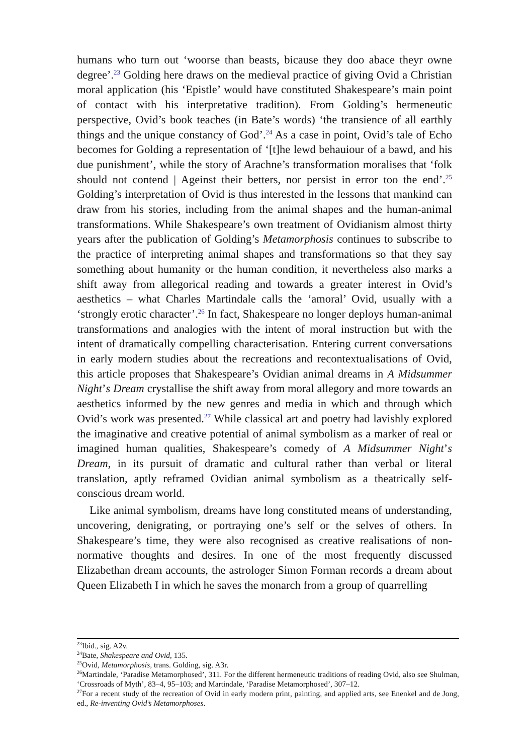humans who turn out ‘woorse than beasts, bicause they doo abace theyr owne degree’.<sup>23</sup> Golding here draws on the medieval practice of giving Ovid a Christian moral application (his ‘Epistle’ would have constituted Shakespeare’s main point of contact with his interpretative tradition). From Golding’s hermeneutic perspective, Ovid’s book teaches (in Bate’s words) ‘the transience of all earthly things and the unique constancy of God’.<sup>24</sup> As a case in point, Ovid’s tale of Echo becomes for Golding a representation of ‘[t]he lewd behauiour of a bawd, and his due punishment’, while the story of Arachne’s transformation moralises that ‘folk should not contend | Ageinst their betters, nor persist in error too the end’.<sup>25</sup> Golding’s interpretation of Ovid is thus interested in the lessons that mankind can draw from his stories, including from the animal shapes and the human-animal transformations. While Shakespeare’s own treatment of Ovidianism almost thirty years after the publication of Golding’s Metamorphosis continues to subscribe to the practice of interpreting animal shapes and transformations so that they say something about humanity or the human condition, it nevertheless also marks a shift away from allegorical reading and towards a greater interest in Ovid’s aesthetics – what Charles Martindale calls the ‘amoral’ Ovid, usually with a ‘strongly erotic character’.<sup>26</sup> In fact, Shakespeare no longer deploys human-animal transformations and analogies with the intent of moral instruction but with the intent of dramatically compelling characterisation. Entering current conversations in early modern studies about the recreations and recontextualisations of Ovid, this article proposes that Shakespeare’s Ovidian animal dreams in A Midsummer Night’s Dream crystallise the shift away from moral allegory and more towards an aesthetics informed by the new genres and media in which and through which Ovid’s work was presented.<sup>27</sup> While classical art and poetry had lavishly explored the imaginative and creative potential of animal symbolism as a marker of real or imagined human qualities, Shakespeare’s comedy of A Midsummer Night’s Dream, in its pursuit of dramatic and cultural rather than verbal or literal translation, aptly reframed Ovidian animal symbolism as a theatrically self-conscious dream world.
Like animal symbolism, dreams have long constituted means of understanding, uncovering, denigrating, or portraying one’s self or the selves of others. In Shakespeare’s time, they were also recognised as creative realisations of non-normative thoughts and desires. In one of the most frequently discussed Elizabethan dream accounts, the astrologer Simon Forman records a dream about Queen Elizabeth I in which he saves the monarch from a group of quarrelling
<sup>23</sup> Ibid., sig. A2v.
<sup>24</sup> Bate, Shakespeare and Ovid, 135.
<sup>25</sup> Ovid, Metamorphosis, trans. Golding, sig. A3r.
<sup>26</sup> Martindale, ‘Paradise Metamorphosed’, 311. For the different hermeneutic traditions of reading Ovid, also see Shulman, ‘Crossroads of Myth’, 83–4, 95–103; and Martindale, ‘Paradise Metamorphosed’, 307–12.
<sup>27</sup> For a recent study of the recreation of Ovid in early modern print, painting, and applied arts, see Enenkel and de Jong, ed., Re-inventing Ovid’s Metamorphoses.